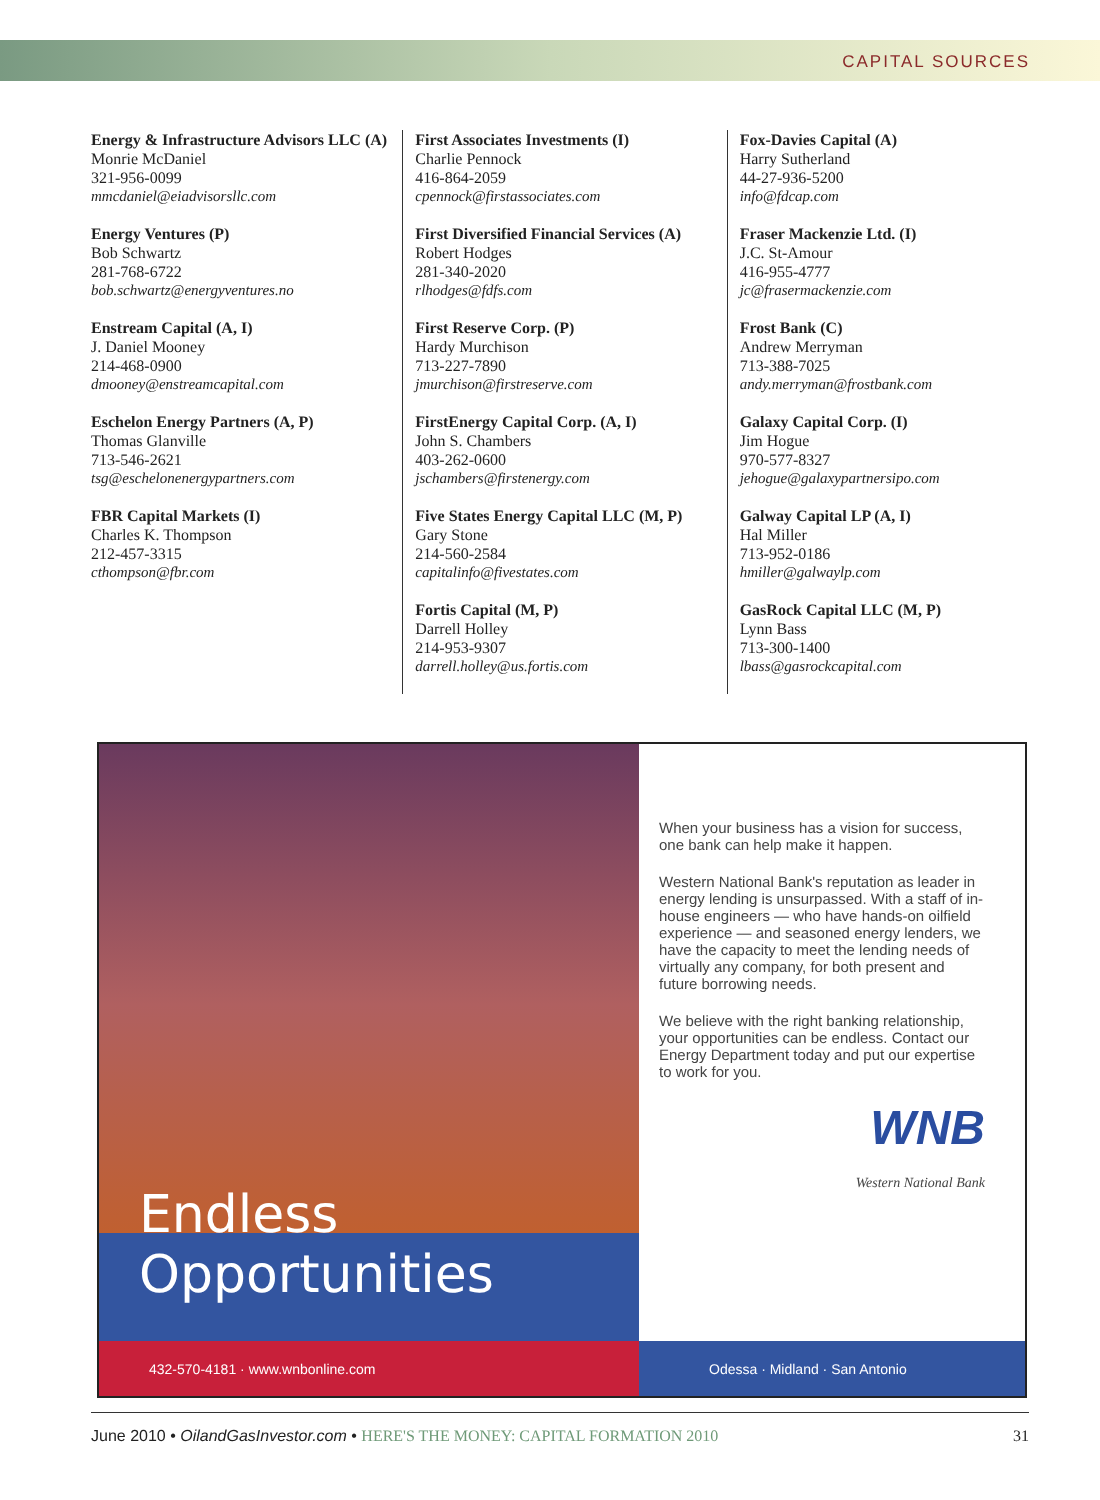CAPITAL SOURCES
Energy & Infrastructure Advisors LLC (A)
Monrie McDaniel
321-956-0099
mmcdaniel@eiadvisorsllc.com
Energy Ventures (P)
Bob Schwartz
281-768-6722
bob.schwartz@energyventures.no
Enstream Capital (A, I)
J. Daniel Mooney
214-468-0900
dmooney@enstreamcapital.com
Eschelon Energy Partners (A, P)
Thomas Glanville
713-546-2621
tsg@eschelonenergypartners.com
FBR Capital Markets (I)
Charles K. Thompson
212-457-3315
cthompson@fbr.com
First Associates Investments (I)
Charlie Pennock
416-864-2059
cpennock@firstassociates.com
First Diversified Financial Services (A)
Robert Hodges
281-340-2020
rlhodges@fdfs.com
First Reserve Corp. (P)
Hardy Murchison
713-227-7890
jmurchison@firstreserve.com
FirstEnergy Capital Corp. (A, I)
John S. Chambers
403-262-0600
jschambers@firstenergy.com
Five States Energy Capital LLC (M, P)
Gary Stone
214-560-2584
capitalinfo@fivestates.com
Fortis Capital (M, P)
Darrell Holley
214-953-9307
darrell.holley@us.fortis.com
Fox-Davies Capital (A)
Harry Sutherland
44-27-936-5200
info@fdcap.com
Fraser Mackenzie Ltd. (I)
J.C. St-Amour
416-955-4777
jc@frasermackenzie.com
Frost Bank (C)
Andrew Merryman
713-388-7025
andy.merryman@frostbank.com
Galaxy Capital Corp. (I)
Jim Hogue
970-577-8327
jehogue@galaxypartnersipo.com
Galway Capital LP (A, I)
Hal Miller
713-952-0186
hmiller@galwaylp.com
GasRock Capital LLC (M, P)
Lynn Bass
713-300-1400
lbass@gasrockcapital.com
Endless
Opportunities
432-570-4181 · www.wnbonline.com
When your business has a vision for success, one bank can help make it happen.
Western National Bank's reputation as leader in energy lending is unsurpassed. With a staff of in-house engineers — who have hands-on oilfield experience — and seasoned energy lenders, we have the capacity to meet the lending needs of virtually any company, for both present and future borrowing needs.
We believe with the right banking relationship, your opportunities can be endless. Contact our Energy Department today and put our expertise to work for you.
WNB
Western National Bank
Odessa · Midland · San Antonio
June 2010 • OilandGasInvestor.com • HERE'S THE MONEY: CAPITAL FORMATION 2010 31